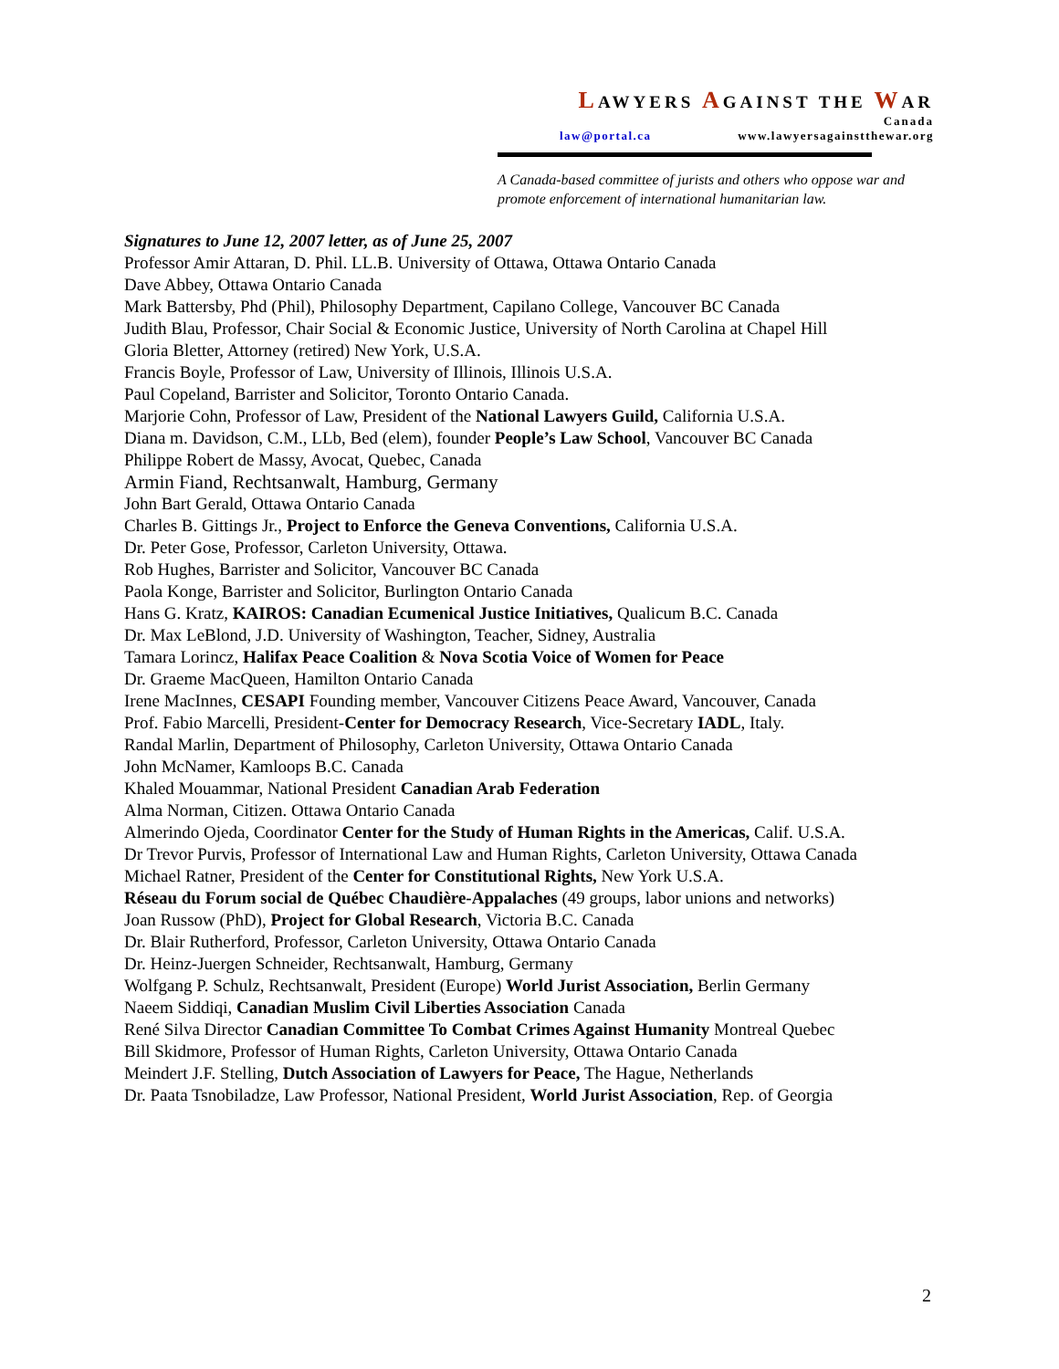LAWYERS AGAINST THE WAR
Canada
law@portal.ca www.lawyersagainstthewar.org
A Canada-based committee of jurists and others who oppose war and promote enforcement of international humanitarian law.
Signatures to June 12, 2007 letter, as of June 25, 2007
Professor Amir Attaran, D. Phil. LL.B. University of Ottawa, Ottawa Ontario Canada
Dave Abbey, Ottawa Ontario Canada
Mark Battersby, Phd (Phil), Philosophy Department, Capilano College, Vancouver BC Canada
Judith Blau, Professor, Chair Social & Economic Justice, University of North Carolina at Chapel Hill
Gloria Bletter, Attorney (retired) New York, U.S.A.
Francis Boyle, Professor of Law, University of Illinois, Illinois U.S.A.
Paul Copeland, Barrister and Solicitor, Toronto Ontario Canada.
Marjorie Cohn, Professor of Law, President of the National Lawyers Guild, California U.S.A.
Diana m. Davidson, C.M., LLb, Bed (elem), founder People’s Law School, Vancouver BC Canada
Philippe Robert de Massy, Avocat, Quebec, Canada
Armin Fiand, Rechtsanwalt, Hamburg, Germany
John Bart Gerald, Ottawa Ontario Canada
Charles B. Gittings Jr., Project to Enforce the Geneva Conventions, California U.S.A.
Dr. Peter Gose, Professor, Carleton University, Ottawa.
Rob Hughes, Barrister and Solicitor, Vancouver BC Canada
Paola Konge, Barrister and Solicitor, Burlington Ontario Canada
Hans G. Kratz, KAIROS: Canadian Ecumenical Justice Initiatives, Qualicum B.C. Canada
Dr. Max LeBlond, J.D. University of Washington, Teacher, Sidney, Australia
Tamara Lorincz, Halifax Peace Coalition & Nova Scotia Voice of Women for Peace
Dr. Graeme MacQueen, Hamilton Ontario Canada
Irene MacInnes, CESAPI Founding member, Vancouver Citizens Peace Award, Vancouver, Canada
Prof. Fabio Marcelli, President-Center for Democracy Research, Vice-Secretary IADL, Italy.
Randal Marlin, Department of Philosophy, Carleton University, Ottawa Ontario Canada
John McNamer, Kamloops B.C. Canada
Khaled Mouammar, National President Canadian Arab Federation
Alma Norman, Citizen. Ottawa Ontario Canada
Almerindo Ojeda, Coordinator Center for the Study of Human Rights in the Americas, Calif. U.S.A.
Dr Trevor Purvis, Professor of International Law and Human Rights, Carleton University, Ottawa Canada
Michael Ratner, President of the Center for Constitutional Rights, New York U.S.A.
Réseau du Forum social de Québec Chaudière-Appalaches (49 groups, labor unions and networks)
Joan Russow (PhD), Project for Global Research, Victoria B.C. Canada
Dr. Blair Rutherford, Professor, Carleton University, Ottawa Ontario Canada
Dr. Heinz-Juergen Schneider, Rechtsanwalt, Hamburg, Germany
Wolfgang P. Schulz, Rechtsanwalt, President (Europe) World Jurist Association, Berlin Germany
Naeem Siddiqi, Canadian Muslim Civil Liberties Association Canada
René Silva Director Canadian Committee To Combat Crimes Against Humanity Montreal Quebec
Bill Skidmore, Professor of Human Rights, Carleton University, Ottawa Ontario Canada
Meindert J.F. Stelling, Dutch Association of Lawyers for Peace, The Hague, Netherlands
Dr. Paata Tsnobiladze, Law Professor, National President, World Jurist Association, Rep. of Georgia
2